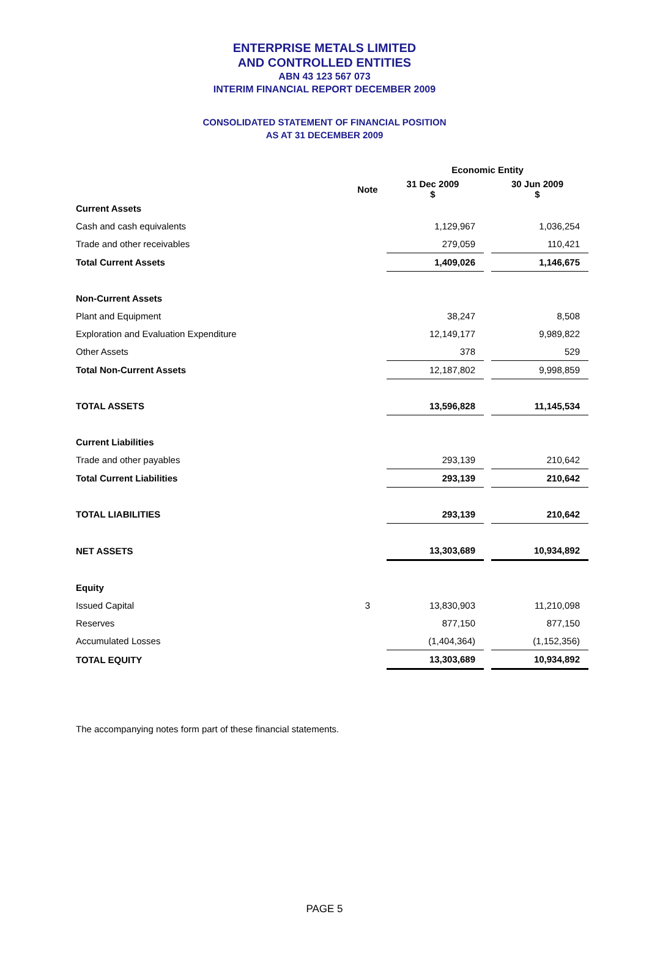ENTERPRISE METALS LIMITED
AND CONTROLLED ENTITIES
ABN 43 123 567 073
INTERIM FINANCIAL REPORT DECEMBER 2009
CONSOLIDATED STATEMENT OF FINANCIAL POSITION
AS AT 31 DECEMBER 2009
| | | Economic Entity | | |
| --- | --- | --- | --- | --- |
| | Note | 31 Dec 2009 $ | | 30 Jun 2009 $ |
| Current Assets | | | | |
| Cash and cash equivalents | | 1,129,967 | | 1,036,254 |
| Trade and other receivables | | 279,059 | | 110,421 |
| Total Current Assets | | 1,409,026 | | 1,146,675 |
| Non-Current Assets | | | | |
| Plant and Equipment | | 38,247 | | 8,508 |
| Exploration and Evaluation Expenditure | | 12,149,177 | | 9,989,822 |
| Other Assets | | 378 | | 529 |
| Total Non-Current Assets | | 12,187,802 | | 9,998,859 |
| TOTAL ASSETS | | 13,596,828 | | 11,145,534 |
| Current Liabilities | | | | |
| Trade and other payables | | 293,139 | | 210,642 |
| Total Current Liabilities | | 293,139 | | 210,642 |
| TOTAL LIABILITIES | | 293,139 | | 210,642 |
| NET ASSETS | | 13,303,689 | | 10,934,892 |
| Equity | | | | |
| Issued Capital | 3 | 13,830,903 | | 11,210,098 |
| Reserves | | 877,150 | | 877,150 |
| Accumulated Losses | | (1,404,364) | | (1,152,356) |
| TOTAL EQUITY | | 13,303,689 | | 10,934,892 |
The accompanying notes form part of these financial statements.
PAGE 5